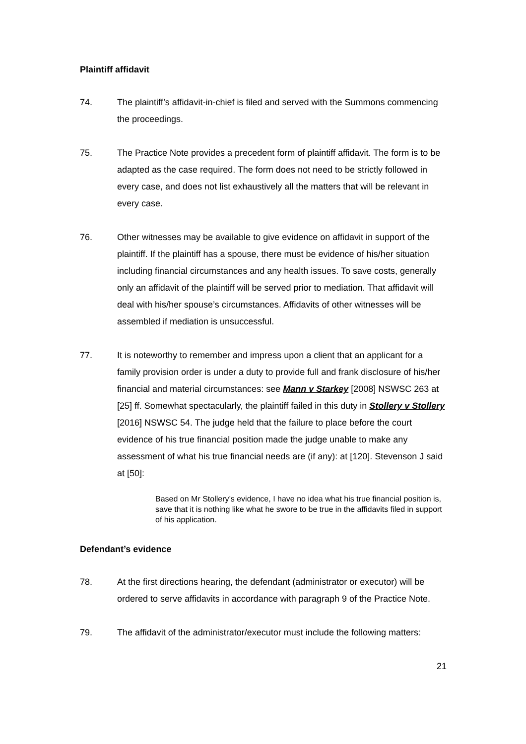Plaintiff affidavit
74. The plaintiff’s affidavit-in-chief is filed and served with the Summons commencing the proceedings.
75. The Practice Note provides a precedent form of plaintiff affidavit. The form is to be adapted as the case required. The form does not need to be strictly followed in every case, and does not list exhaustively all the matters that will be relevant in every case.
76. Other witnesses may be available to give evidence on affidavit in support of the plaintiff. If the plaintiff has a spouse, there must be evidence of his/her situation including financial circumstances and any health issues. To save costs, generally only an affidavit of the plaintiff will be served prior to mediation. That affidavit will deal with his/her spouse’s circumstances. Affidavits of other witnesses will be assembled if mediation is unsuccessful.
77. It is noteworthy to remember and impress upon a client that an applicant for a family provision order is under a duty to provide full and frank disclosure of his/her financial and material circumstances: see Mann v Starkey [2008] NSWSC 263 at [25] ff. Somewhat spectacularly, the plaintiff failed in this duty in Stollery v Stollery [2016] NSWSC 54. The judge held that the failure to place before the court evidence of his true financial position made the judge unable to make any assessment of what his true financial needs are (if any): at [120]. Stevenson J said at [50]:
Based on Mr Stollery’s evidence, I have no idea what his true financial position is, save that it is nothing like what he swore to be true in the affidavits filed in support of his application.
Defendant’s evidence
78. At the first directions hearing, the defendant (administrator or executor) will be ordered to serve affidavits in accordance with paragraph 9 of the Practice Note.
79. The affidavit of the administrator/executor must include the following matters:
21